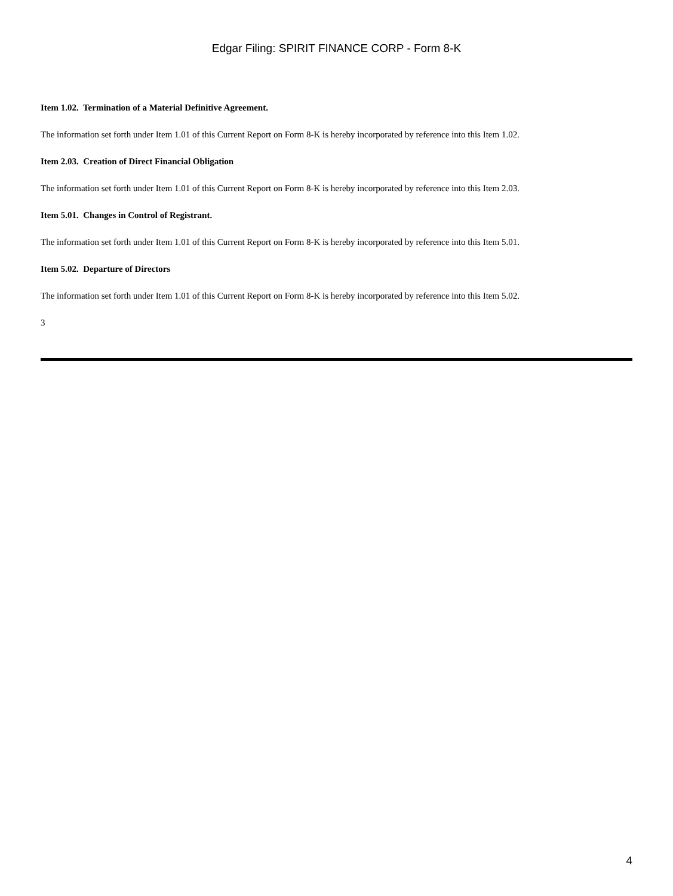Edgar Filing: SPIRIT FINANCE CORP - Form 8-K
Item 1.02. Termination of a Material Definitive Agreement.
The information set forth under Item 1.01 of this Current Report on Form 8-K is hereby incorporated by reference into this Item 1.02.
Item 2.03. Creation of Direct Financial Obligation
The information set forth under Item 1.01 of this Current Report on Form 8-K is hereby incorporated by reference into this Item 2.03.
Item 5.01. Changes in Control of Registrant.
The information set forth under Item 1.01 of this Current Report on Form 8-K is hereby incorporated by reference into this Item 5.01.
Item 5.02. Departure of Directors
The information set forth under Item 1.01 of this Current Report on Form 8-K is hereby incorporated by reference into this Item 5.02.
3
4